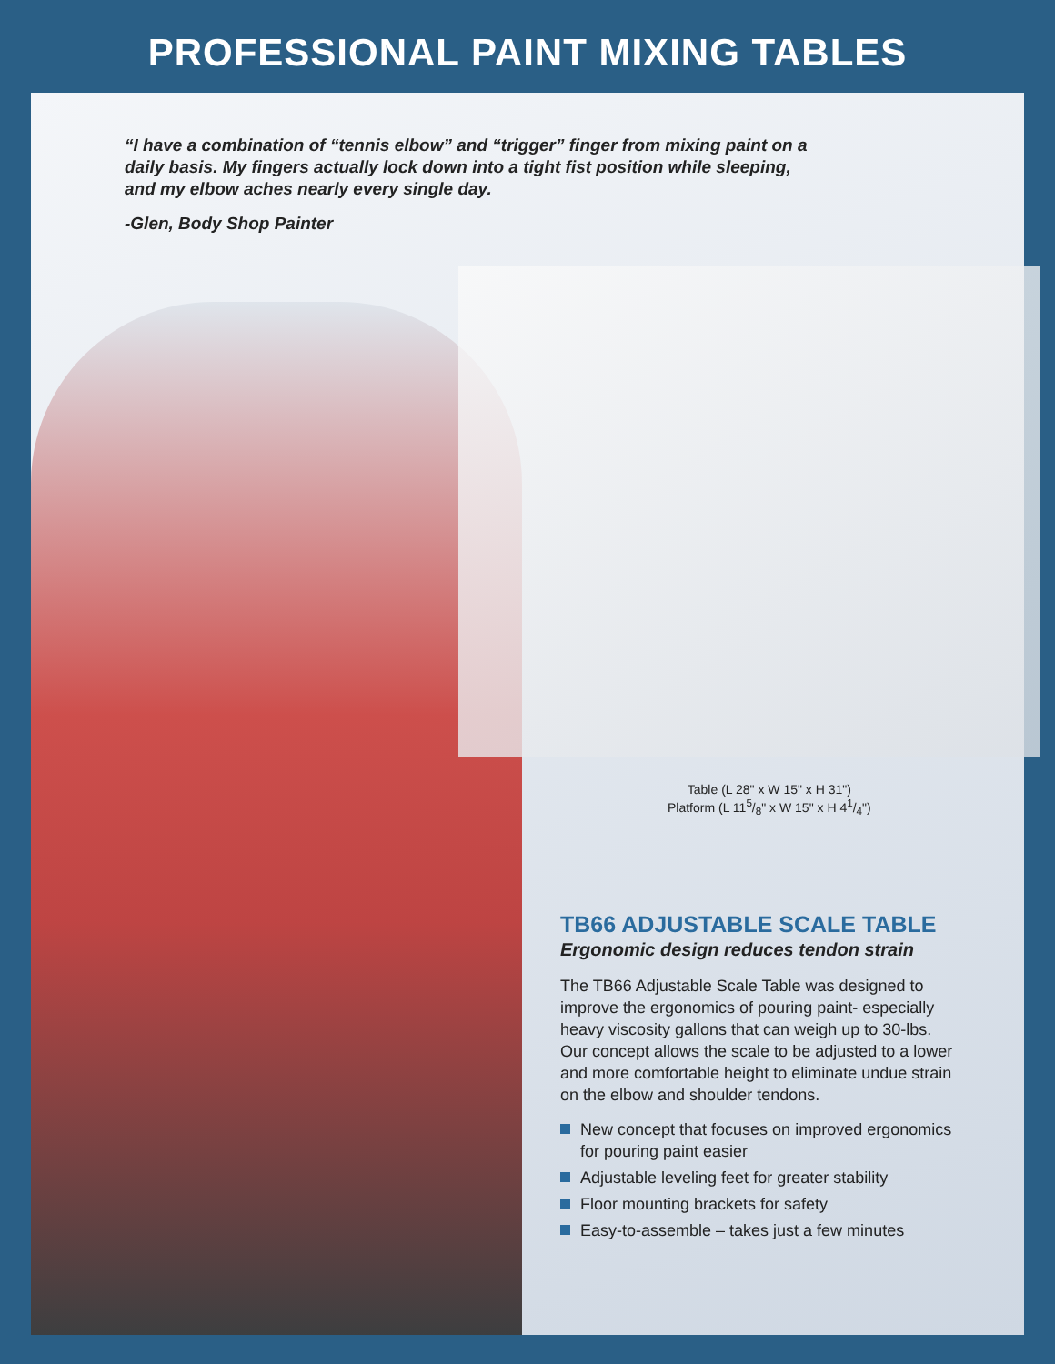PROFESSIONAL PAINT MIXING TABLES
“I have a combination of “tennis elbow” and “trigger” finger from mixing paint on a daily basis. My fingers actually lock down into a tight fist position while sleeping, and my elbow aches nearly every single day.
-Glen, Body Shop Painter
Table (L 28" x W 15" x H 31")
Platform (L 115/8" x W 15" x H 41/4")
TB66 ADJUSTABLE SCALE TABLE
Ergonomic design reduces tendon strain
The TB66 Adjustable Scale Table was designed to improve the ergonomics of pouring paint- especially heavy viscosity gallons that can weigh up to 30-lbs. Our concept allows the scale to be adjusted to a lower and more comfortable height to eliminate undue strain on the elbow and shoulder tendons.
New concept that focuses on improved ergonomics for pouring paint easier
Adjustable leveling feet for greater stability
Floor mounting brackets for safety
Easy-to-assemble – takes just a few minutes